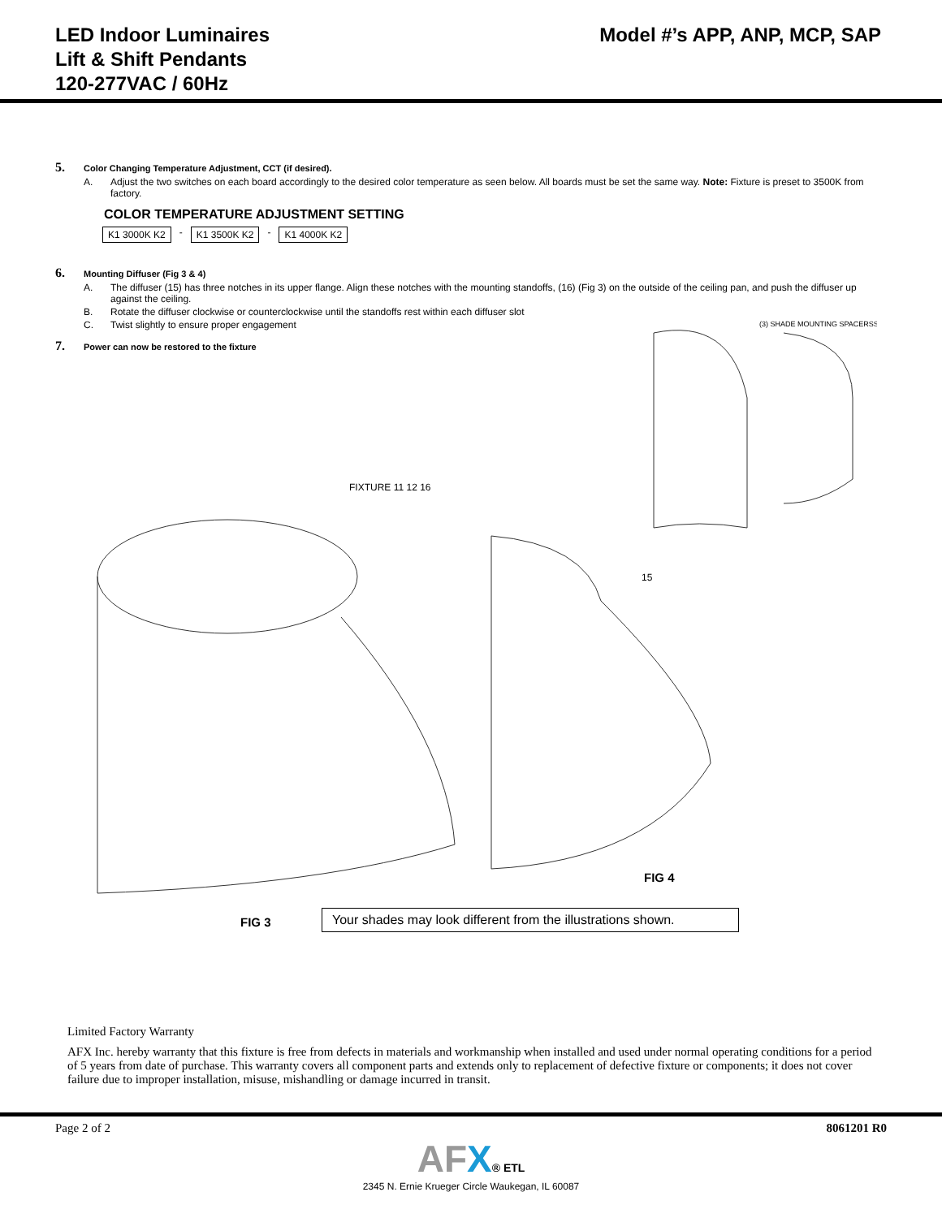LED Indoor Luminaires
Lift & Shift Pendants
120-277VAC / 60Hz
Model #’s APP, ANP, MCP, SAP
5. Color Changing Temperature Adjustment, CCT (if desired).
A. Adjust the two switches on each board accordingly to the desired color temperature as seen below. All boards must be set the same way. Note: Fixture is preset to 3500K from factory.
COLOR TEMPERATURE ADJUSTMENT SETTING
K1 3000K K2
-
K1 3500K K2
-
K1 4000K K2
6. Mounting Diffuser (Fig 3 & 4)
A. The diffuser (15) has three notches in its upper flange. Align these notches with the mounting standoffs, (16) (Fig 3) on the outside of the ceiling pan, and push the diffuser up against the ceiling.
B. Rotate the diffuser clockwise or counterclockwise until the standoffs rest within each diffuser slot
C. Twist slightly to ensure proper engagement
7. Power can now be restored to the fixture
(3) SHADE MOUNTING SPACERSS
FIXTURE 11 12 16
15
FIG 4
FIG 3
Your shades may look different from the illustrations shown.
Limited Factory Warranty
AFX Inc. hereby warranty that this fixture is free from defects in materials and workmanship when installed and used under normal operating conditions for a period of 5 years from date of purchase. This warranty covers all component parts and extends only to replacement of defective fixture or components; it does not cover failure due to improper installation, misuse, mishandling or damage incurred in transit.
Page 2 of 2 8061201 R0
AFX® ETL
2345 N. Ernie Krueger Circle Waukegan, IL 60087